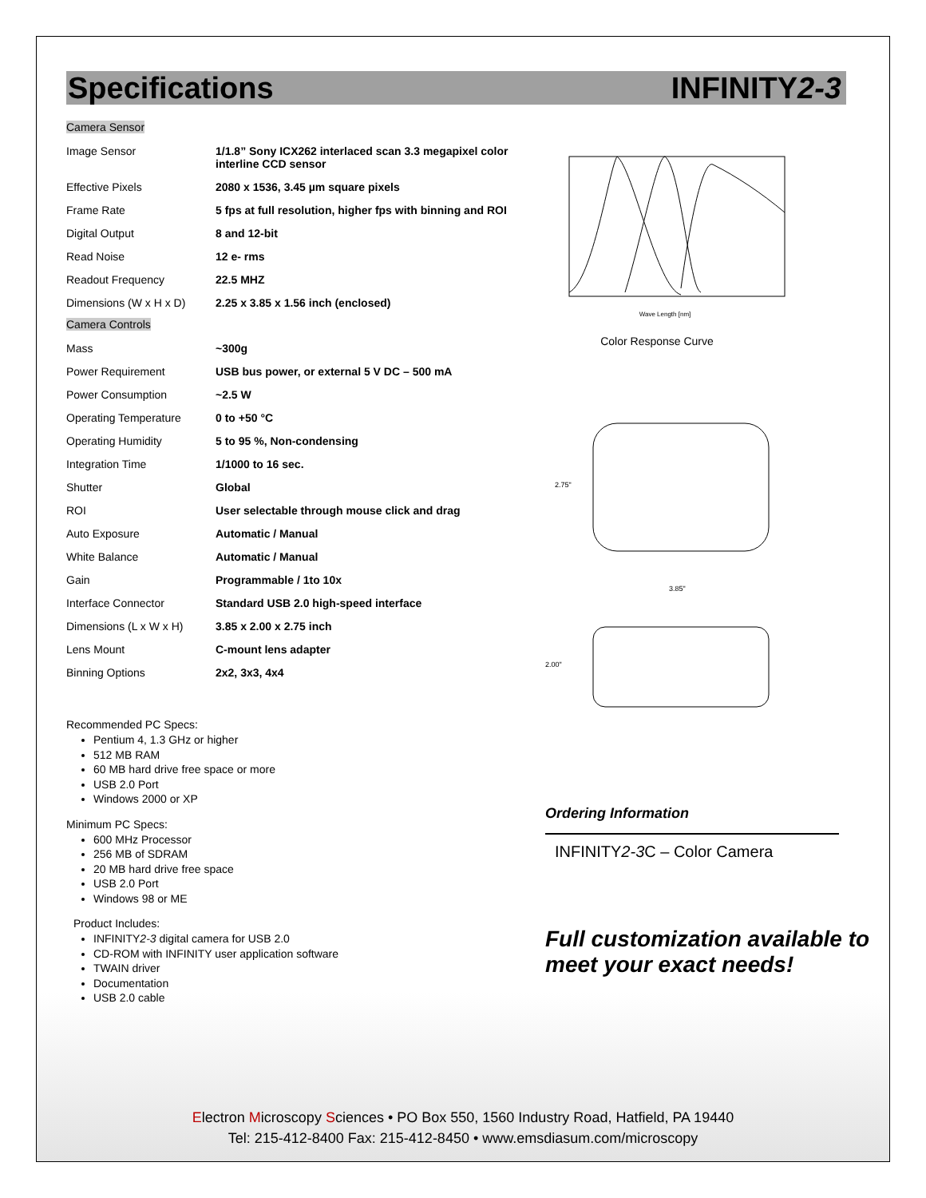Specifications INFINITY2-3
Camera Sensor
| Image Sensor | 1/1.8” Sony ICX262 interlaced scan 3.3 megapixel color interline CCD sensor |
| Effective Pixels | 2080 x 1536, 3.45 µm square pixels |
| Frame Rate | 5 fps at full resolution, higher fps with binning and ROI |
| Digital Output | 8 and 12-bit |
| Read Noise | 12 e- rms |
| Readout Frequency | 22.5 MHZ |
| Dimensions (W x H x D) | 2.25 x 3.85 x 1.56 inch (enclosed) |
Camera Controls
| Mass | ~300g |
| Power Requirement | USB bus power, or external 5 V DC – 500 mA |
| Power Consumption | ~2.5 W |
| Operating Temperature | 0 to +50 °C |
| Operating Humidity | 5 to 95 %, Non-condensing |
| Integration Time | 1/1000 to 16 sec. |
| Shutter | Global |
| ROI | User selectable through mouse click and drag |
| Auto Exposure | Automatic / Manual |
| White Balance | Automatic / Manual |
| Gain | Programmable / 1to 10x |
| Interface Connector | Standard USB 2.0 high-speed interface |
| Dimensions (L x W x H) | 3.85 x 2.00 x 2.75 inch |
| Lens Mount | C-mount lens adapter |
| Binning Options | 2x2, 3x3, 4x4 |
Recommended PC Specs:
Pentium 4, 1.3 GHz or higher
512 MB RAM
60 MB hard drive free space or more
USB 2.0 Port
Windows 2000 or XP
Minimum PC Specs:
600 MHz Processor
256 MB of SDRAM
20 MB hard drive free space
USB 2.0 Port
Windows 98 or ME
Product Includes:
INFINITY2-3 digital camera for USB 2.0
CD-ROM with INFINITY user application software
TWAIN driver
Documentation
USB 2.0 cable
Wave Length [nm]
Color Response Curve
2.75"
3.85"
2.00"
Ordering Information
INFINITY2-3 C – Color Camera
Full customization available to meet your exact needs!
Electron Microscopy Sciences • PO Box 550, 1560 Industry Road, Hatfield, PA 19440
Tel: 215-412-8400 Fax: 215-412-8450 • www.emsdiasum.com/microscopy